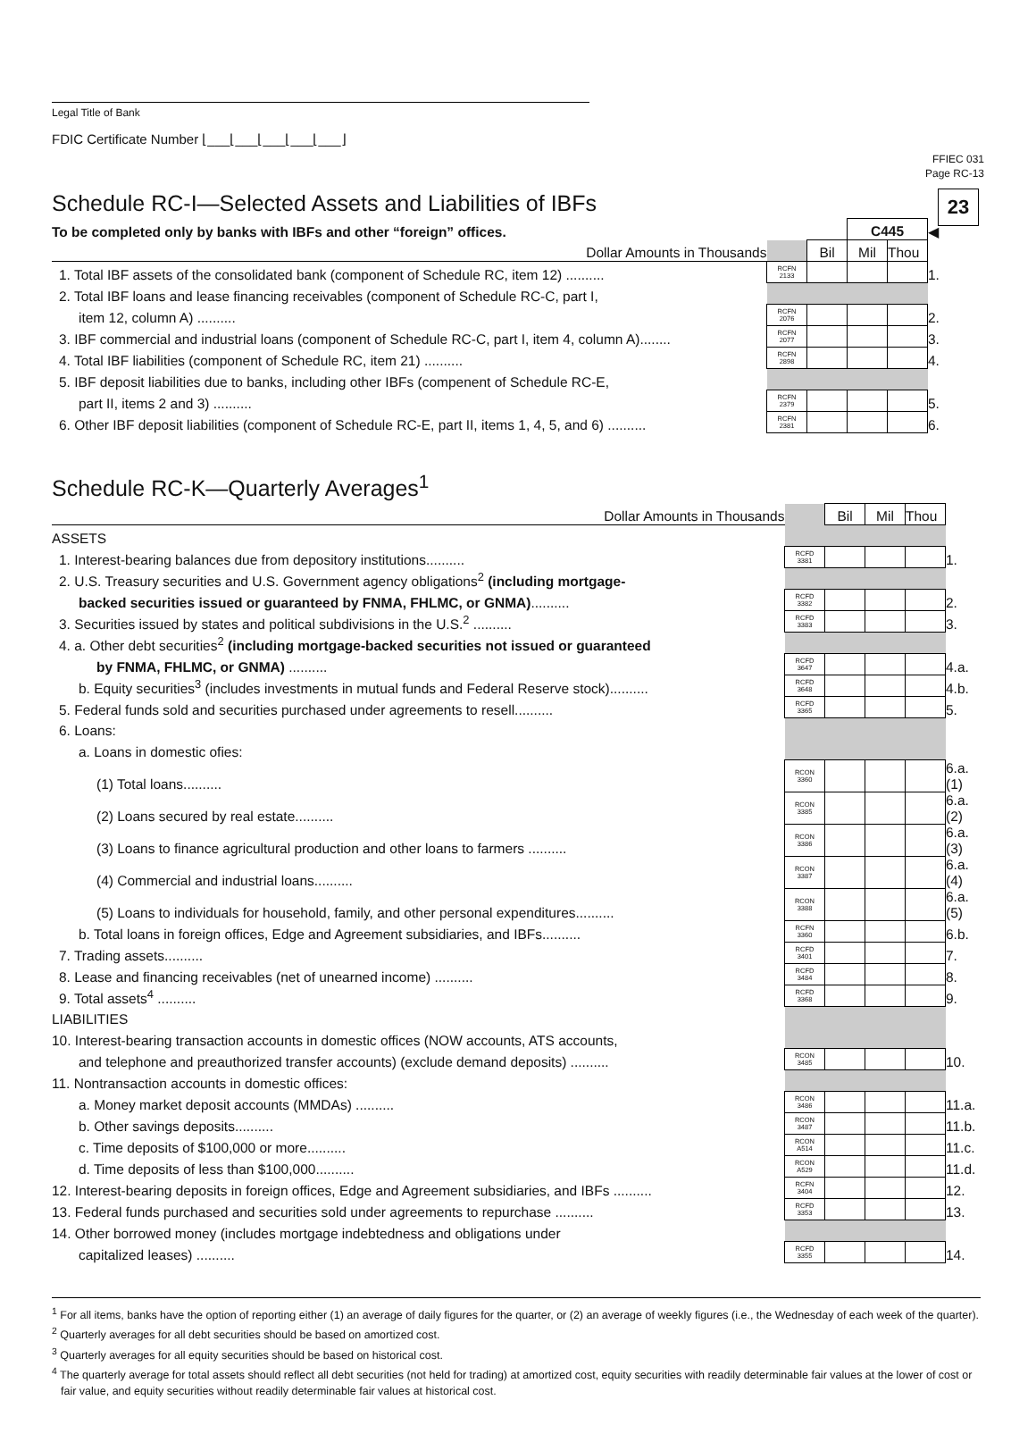FFIEC 031
Page RC-13
23
Legal Title of Bank
FDIC Certificate Number ⌊___⌊___⌊___⌊___⌊___⌋
Schedule RC-I—Selected Assets and Liabilities of IBFs
| To be completed only by banks with IBFs and other “foreign” offices. | | | C445 | | ◀ |
| Dollar Amounts in Thousands | | Bil | Mil | Thou | |
| 1. Total IBF assets of the consolidated bank (component of Schedule RC, item 12) .......... | RCFN 2133 | | | | 1. |
| 2. Total IBF loans and lease financing receivables (component of Schedule RC-C, part I, | | | | | |
| item 12, column A) .......... | RCFN 2076 | | | | 2. |
| 3. IBF commercial and industrial loans (component of Schedule RC-C, part I, item 4, column A)........ | RCFN 2077 | | | | 3. |
| 4. Total IBF liabilities (component of Schedule RC, item 21) .......... | RCFN 2898 | | | | 4. |
| 5. IBF deposit liabilities due to banks, including other IBFs (compenent of Schedule RC-E, | | | | | |
| part II, items 2 and 3) .......... | RCFN 2379 | | | | 5. |
| 6. Other IBF deposit liabilities (component of Schedule RC-E, part II, items 1, 4, 5, and 6) .......... | RCFN 2381 | | | | 6. |
Schedule RC-K—Quarterly Averages<sup>1</sup>
| Dollar Amounts in Thousands | | Bil | Mil | Thou | |
| ASSETS | | | | | |
| 1. Interest-bearing balances due from depository institutions.......... | RCFD 3381 | | | | 1. |
| 2. U.S. Treasury securities and U.S. Government agency obligations<sup>2</sup> (including mortgage- | | | | | |
| backed securities issued or guaranteed by FNMA, FHLMC, or GNMA) .......... | RCFD 3382 | | | | 2. |
| 3. Securities issued by states and political subdivisions in the U.S.<sup>2</sup> .......... | RCFD 3383 | | | | 3. |
| 4. a. Other debt securities<sup>2</sup> (including mortgage-backed securities not issued or guaranteed | | | | | |
| by FNMA, FHLMC, or GNMA) .......... | RCFD 3647 | | | | 4.a. |
| b. Equity securities<sup>3</sup> (includes investments in mutual funds and Federal Reserve stock).......... | RCFD 3648 | | | | 4.b. |
| 5. Federal funds sold and securities purchased under agreements to resell.......... | RCFD 3365 | | | | 5. |
| 6. Loans: | | | | | |
| a. Loans in domestic ofies: | | | | | |
| (1) Total loans.......... | RCON 3360 | | | | 6.a.(1) |
| (2) Loans secured by real estate.......... | RCON 3385 | | | | 6.a.(2) |
| (3) Loans to finance agricultural production and other loans to farmers .......... | RCON 3386 | | | | 6.a.(3) |
| (4) Commercial and industrial loans.......... | RCON 3387 | | | | 6.a.(4) |
| (5) Loans to individuals for household, family, and other personal expenditures.......... | RCON 3388 | | | | 6.a.(5) |
| b. Total loans in foreign offices, Edge and Agreement subsidiaries, and IBFs.......... | RCFN 3360 | | | | 6.b. |
| 7. Trading assets.......... | RCFD 3401 | | | | 7. |
| 8. Lease and financing receivables (net of unearned income) .......... | RCFD 3484 | | | | 8. |
| 9. Total assets<sup>4</sup> .......... | RCFD 3368 | | | | 9. |
| LIABILITIES | | | | | |
| 10. Interest-bearing transaction accounts in domestic offices (NOW accounts, ATS accounts, | | | | | |
| and telephone and preauthorized transfer accounts) (exclude demand deposits) .......... | RCON 3485 | | | | 10. |
| 11. Nontransaction accounts in domestic offices: | | | | | |
| a. Money market deposit accounts (MMDAs) .......... | RCON 3486 | | | | 11.a. |
| b. Other savings deposits.......... | RCON 3487 | | | | 11.b. |
| c. Time deposits of $100,000 or more.......... | RCON A514 | | | | 11.c. |
| d. Time deposits of less than $100,000.......... | RCON A529 | | | | 11.d. |
| 12. Interest-bearing deposits in foreign offices, Edge and Agreement subsidiaries, and IBFs .......... | RCFN 3404 | | | | 12. |
| 13. Federal funds purchased and securities sold under agreements to repurchase .......... | RCFD 3353 | | | | 13. |
| 14. Other borrowed money (includes mortgage indebtedness and obligations under | | | | | |
| capitalized leases) .......... | RCFD 3355 | | | | 14. |
<sup>1</sup> For all items, banks have the option of reporting either (1) an average of daily figures for the quarter, or (2) an average of weekly figures (i.e., the Wednesday of each week of the quarter).
<sup>2</sup> Quarterly averages for all debt securities should be based on amortized cost.
<sup>3</sup> Quarterly averages for all equity securities should be based on historical cost.
<sup>4</sup> The quarterly average for total assets should reflect all debt securities (not held for trading) at amortized cost, equity securities with readily determinable fair values at the lower of cost or fair value, and equity securities without readily determinable fair values at historical cost.